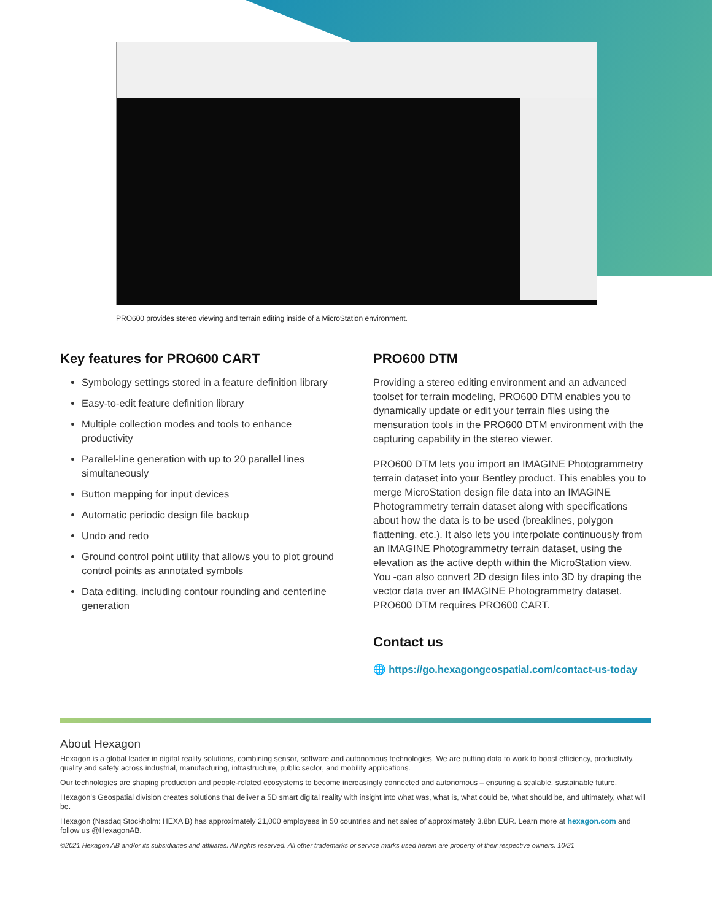PRO600 provides stereo viewing and terrain editing inside of a MicroStation environment.
Key features for PRO600 CART
Symbology settings stored in a feature definition library
Easy-to-edit feature definition library
Multiple collection modes and tools to enhance productivity
Parallel-line generation with up to 20 parallel lines simultaneously
Button mapping for input devices
Automatic periodic design file backup
Undo and redo
Ground control point utility that allows you to plot ground control points as annotated symbols
Data editing, including contour rounding and centerline generation
PRO600 DTM
Providing a stereo editing environment and an advanced toolset for terrain modeling, PRO600 DTM enables you to dynamically update or edit your terrain files using the mensuration tools in the PRO600 DTM environment with the capturing capability in the stereo viewer.
PRO600 DTM lets you import an IMAGINE Photogrammetry terrain dataset into your Bentley product. This enables you to merge MicroStation design file data into an IMAGINE Photogrammetry terrain dataset along with specifications about how the data is to be used (breaklines, polygon flattening, etc.). It also lets you interpolate continuously from an IMAGINE Photogrammetry terrain dataset, using the elevation as the active depth within the MicroStation view. You -can also convert 2D design files into 3D by draping the vector data over an IMAGINE Photogrammetry dataset. PRO600 DTM requires PRO600 CART.
Contact us
🌐 https://go.hexagongeospatial.com/contact-us-today
About Hexagon
Hexagon is a global leader in digital reality solutions, combining sensor, software and autonomous technologies. We are putting data to work to boost efficiency, productivity, quality and safety across industrial, manufacturing, infrastructure, public sector, and mobility applications.
Our technologies are shaping production and people-related ecosystems to become increasingly connected and autonomous – ensuring a scalable, sustainable future.
Hexagon’s Geospatial division creates solutions that deliver a 5D smart digital reality with insight into what was, what is, what could be, what should be, and ultimately, what will be.
Hexagon (Nasdaq Stockholm: HEXA B) has approximately 21,000 employees in 50 countries and net sales of approximately 3.8bn EUR. Learn more at hexagon.com and follow us @HexagonAB.
©2021 Hexagon AB and/or its subsidiaries and affiliates. All rights reserved. All other trademarks or service marks used herein are property of their respective owners. 10/21